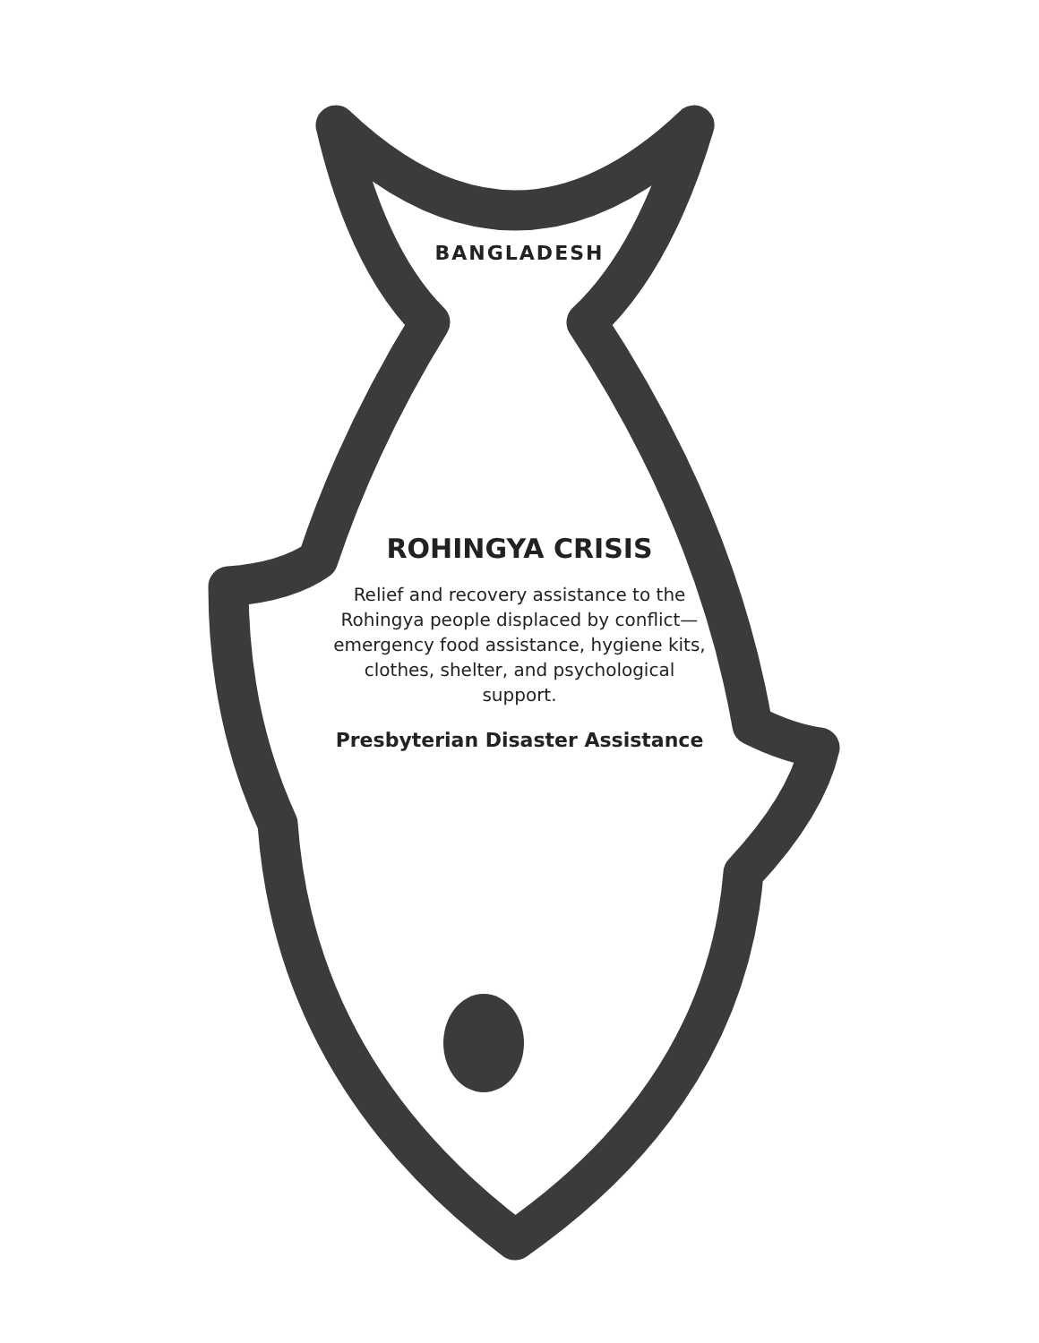BANGLADESH
ROHINGYA CRISIS
Relief and recovery assistance to the Rohingya people displaced by conflict—emergency food assistance, hygiene kits, clothes, shelter, and psychological support.
Presbyterian Disaster Assistance